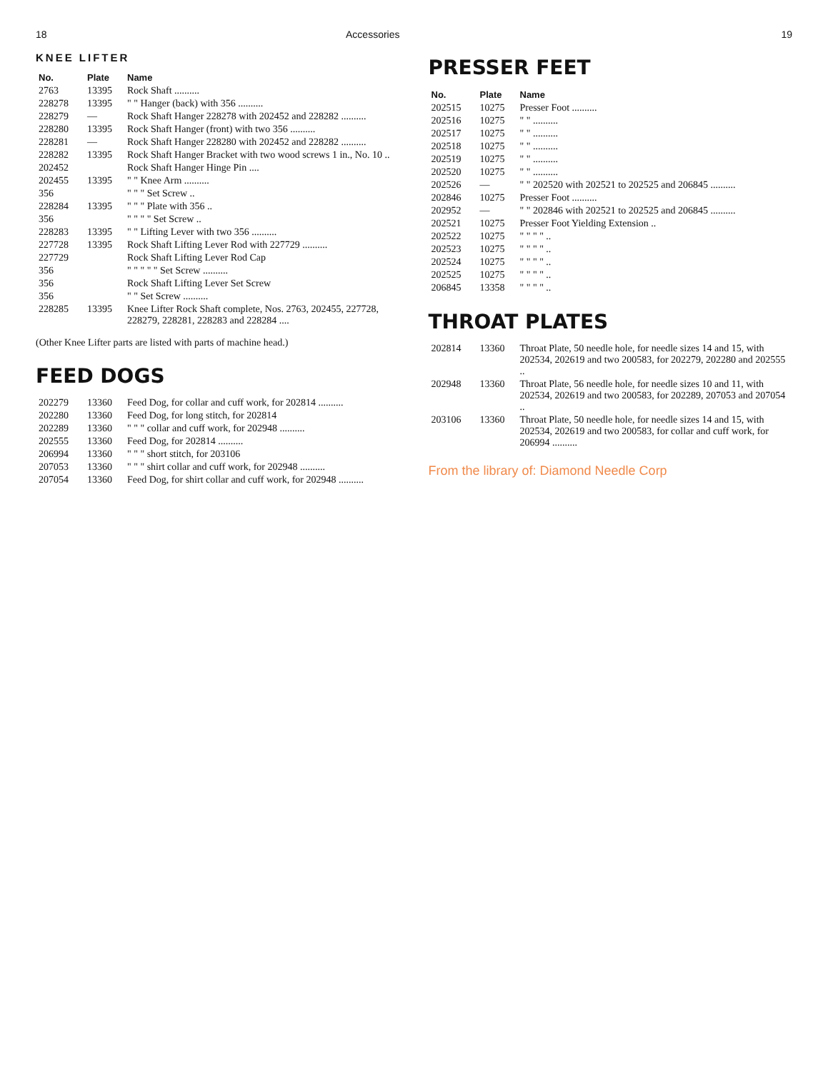18 Accessories
KNEE LIFTER
| No. | Plate | Name |
| --- | --- | --- |
| 2763 | 13395 | Rock Shaft .......... |
| 228278 | 13395 | " " Hanger (back) with 356 .......... |
| 228279 | — | Rock Shaft Hanger 228278 with 202452 and 228282 .......... |
| 228280 | 13395 | Rock Shaft Hanger (front) with two 356 .......... |
| 228281 | — | Rock Shaft Hanger 228280 with 202452 and 228282 .......... |
| 228282 | 13395 | Rock Shaft Hanger Bracket with two wood screws 1 in., No. 10 .. |
| 202452 | | Rock Shaft Hanger Hinge Pin .... |
| 202455 | 13395 | " " Knee Arm .......... |
| 356 | | " " " Set Screw .. |
| 228284 | 13395 | " " " Plate with 356 .. |
| 356 | | " " " " Set Screw .. |
| 228283 | 13395 | " " Lifting Lever with two 356 .......... |
| 227728 | 13395 | Rock Shaft Lifting Lever Rod with 227729 .......... |
| 227729 | | Rock Shaft Lifting Lever Rod Cap |
| 356 | | " " " " " Set Screw .......... |
| 356 | | Rock Shaft Lifting Lever Set Screw |
| 356 | | " " Set Screw .......... |
| 228285 | 13395 | Knee Lifter Rock Shaft complete, Nos. 2763, 202455, 227728, 228279, 228281, 228283 and 228284 .... |
(Other Knee Lifter parts are listed with parts of machine head.)
FEED DOGS
| 202279 | 13360 | Feed Dog, for collar and cuff work, for 202814 .......... |
| 202280 | 13360 | Feed Dog, for long stitch, for 202814 |
| 202289 | 13360 | " " " collar and cuff work, for 202948 .......... |
| 202555 | 13360 | Feed Dog, for 202814 .......... |
| 206994 | 13360 | " " " short stitch, for 203106 |
| 207053 | 13360 | " " " shirt collar and cuff work, for 202948 .......... |
| 207054 | 13360 | Feed Dog, for shirt collar and cuff work, for 202948 .......... |
19
PRESSER FEET
| No. | Plate | Name |
| --- | --- | --- |
| 202515 | 10275 | Presser Foot .......... |
| 202516 | 10275 | " " .......... |
| 202517 | 10275 | " " .......... |
| 202518 | 10275 | " " .......... |
| 202519 | 10275 | " " .......... |
| 202520 | 10275 | " " .......... |
| 202526 | — | " " 202520 with 202521 to 202525 and 206845 .......... |
| 202846 | 10275 | Presser Foot .......... |
| 202952 | — | " " 202846 with 202521 to 202525 and 206845 .......... |
| 202521 | 10275 | Presser Foot Yielding Extension .. |
| 202522 | 10275 | " " " " .. |
| 202523 | 10275 | " " " " .. |
| 202524 | 10275 | " " " " .. |
| 202525 | 10275 | " " " " .. |
| 206845 | 13358 | " " " " .. |
THROAT PLATES
| 202814 | 13360 | Throat Plate, 50 needle hole, for needle sizes 14 and 15, with 202534, 202619 and two 200583, for 202279, 202280 and 202555 .. |
| 202948 | 13360 | Throat Plate, 56 needle hole, for needle sizes 10 and 11, with 202534, 202619 and two 200583, for 202289, 207053 and 207054 .. |
| 203106 | 13360 | Throat Plate, 50 needle hole, for needle sizes 14 and 15, with 202534, 202619 and two 200583, for collar and cuff work, for 206994 .......... |
From the library of: Diamond Needle Corp